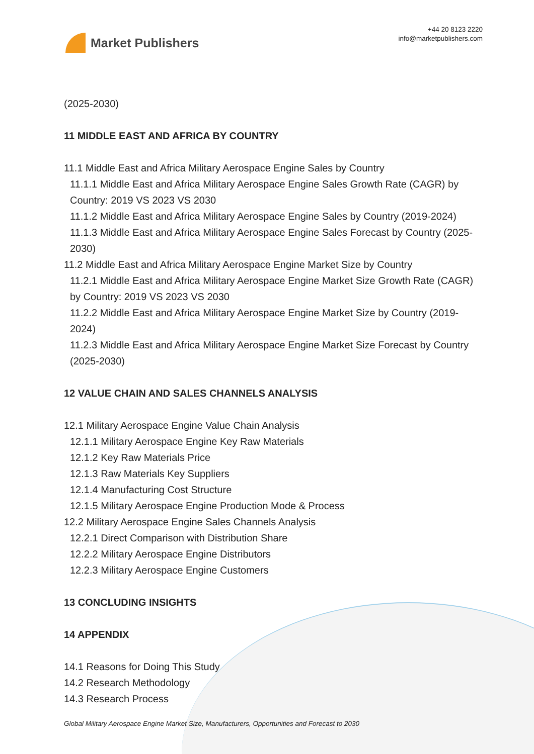Market Publishers
+44 20 8123 2220
info@marketpublishers.com
(2025-2030)
11 MIDDLE EAST AND AFRICA BY COUNTRY
11.1 Middle East and Africa Military Aerospace Engine Sales by Country
11.1.1 Middle East and Africa Military Aerospace Engine Sales Growth Rate (CAGR) by Country: 2019 VS 2023 VS 2030
11.1.2 Middle East and Africa Military Aerospace Engine Sales by Country (2019-2024)
11.1.3 Middle East and Africa Military Aerospace Engine Sales Forecast by Country (2025-2030)
11.2 Middle East and Africa Military Aerospace Engine Market Size by Country
11.2.1 Middle East and Africa Military Aerospace Engine Market Size Growth Rate (CAGR) by Country: 2019 VS 2023 VS 2030
11.2.2 Middle East and Africa Military Aerospace Engine Market Size by Country (2019-2024)
11.2.3 Middle East and Africa Military Aerospace Engine Market Size Forecast by Country (2025-2030)
12 VALUE CHAIN AND SALES CHANNELS ANALYSIS
12.1 Military Aerospace Engine Value Chain Analysis
12.1.1 Military Aerospace Engine Key Raw Materials
12.1.2 Key Raw Materials Price
12.1.3 Raw Materials Key Suppliers
12.1.4 Manufacturing Cost Structure
12.1.5 Military Aerospace Engine Production Mode & Process
12.2 Military Aerospace Engine Sales Channels Analysis
12.2.1 Direct Comparison with Distribution Share
12.2.2 Military Aerospace Engine Distributors
12.2.3 Military Aerospace Engine Customers
13 CONCLUDING INSIGHTS
14 APPENDIX
14.1 Reasons for Doing This Study
14.2 Research Methodology
14.3 Research Process
Global Military Aerospace Engine Market Size, Manufacturers, Opportunities and Forecast to 2030